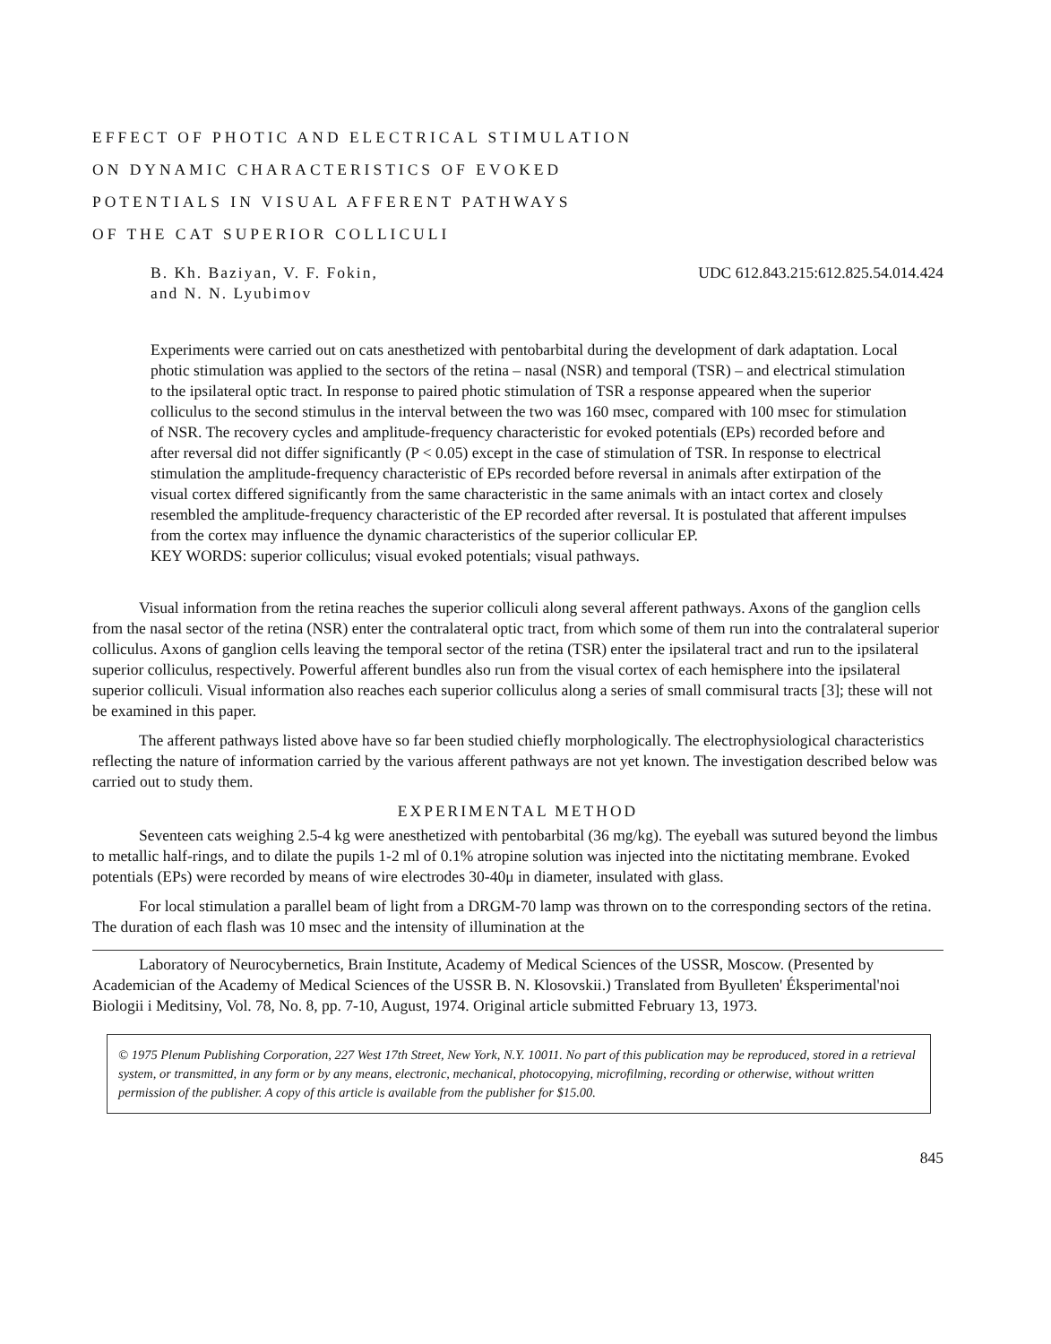EFFECT OF PHOTIC AND ELECTRICAL STIMULATION
ON DYNAMIC CHARACTERISTICS OF EVOKED
POTENTIALS IN VISUAL AFFERENT PATHWAYS
OF THE CAT SUPERIOR COLLICULI
B. Kh. Baziyan, V. F. Fokin,
and N. N. Lyubimov
UDC 612.843.215:612.825.54.014.424
Experiments were carried out on cats anesthetized with pentobarbital during the development of dark adaptation. Local photic stimulation was applied to the sectors of the retina – nasal (NSR) and temporal (TSR) – and electrical stimulation to the ipsilateral optic tract. In response to paired photic stimulation of TSR a response appeared when the superior colliculus to the second stimulus in the interval between the two was 160 msec, compared with 100 msec for stimulation of NSR. The recovery cycles and amplitude-frequency characteristic for evoked potentials (EPs) recorded before and after reversal did not differ significantly (P < 0.05) except in the case of stimulation of TSR. In response to electrical stimulation the amplitude-frequency characteristic of EPs recorded before reversal in animals after extirpation of the visual cortex differed significantly from the same characteristic in the same animals with an intact cortex and closely resembled the amplitude-frequency characteristic of the EP recorded after reversal. It is postulated that afferent impulses from the cortex may influence the dynamic characteristics of the superior collicular EP.
KEY WORDS: superior colliculus; visual evoked potentials; visual pathways.
Visual information from the retina reaches the superior colliculi along several afferent pathways. Axons of the ganglion cells from the nasal sector of the retina (NSR) enter the contralateral optic tract, from which some of them run into the contralateral superior colliculus. Axons of ganglion cells leaving the temporal sector of the retina (TSR) enter the ipsilateral tract and run to the ipsilateral superior colliculus, respectively. Powerful afferent bundles also run from the visual cortex of each hemisphere into the ipsilateral superior colliculi. Visual information also reaches each superior colliculus along a series of small commisural tracts [3]; these will not be examined in this paper.
The afferent pathways listed above have so far been studied chiefly morphologically. The electrophysiological characteristics reflecting the nature of information carried by the various afferent pathways are not yet known. The investigation described below was carried out to study them.
EXPERIMENTAL METHOD
Seventeen cats weighing 2.5-4 kg were anesthetized with pentobarbital (36 mg/kg). The eyeball was sutured beyond the limbus to metallic half-rings, and to dilate the pupils 1-2 ml of 0.1% atropine solution was injected into the nictitating membrane. Evoked potentials (EPs) were recorded by means of wire electrodes 30-40μ in diameter, insulated with glass.
For local stimulation a parallel beam of light from a DRGM-70 lamp was thrown on to the corresponding sectors of the retina. The duration of each flash was 10 msec and the intensity of illumination at the
Laboratory of Neurocybernetics, Brain Institute, Academy of Medical Sciences of the USSR, Moscow. (Presented by Academician of the Academy of Medical Sciences of the USSR B. N. Klosovskii.) Translated from Byulleten' Éksperimental'noi Biologii i Meditsiny, Vol. 78, No. 8, pp. 7-10, August, 1974. Original article submitted February 13, 1973.
© 1975 Plenum Publishing Corporation, 227 West 17th Street, New York, N.Y. 10011. No part of this publication may be reproduced, stored in a retrieval system, or transmitted, in any form or by any means, electronic, mechanical, photocopying, microfilming, recording or otherwise, without written permission of the publisher. A copy of this article is available from the publisher for $15.00.
845